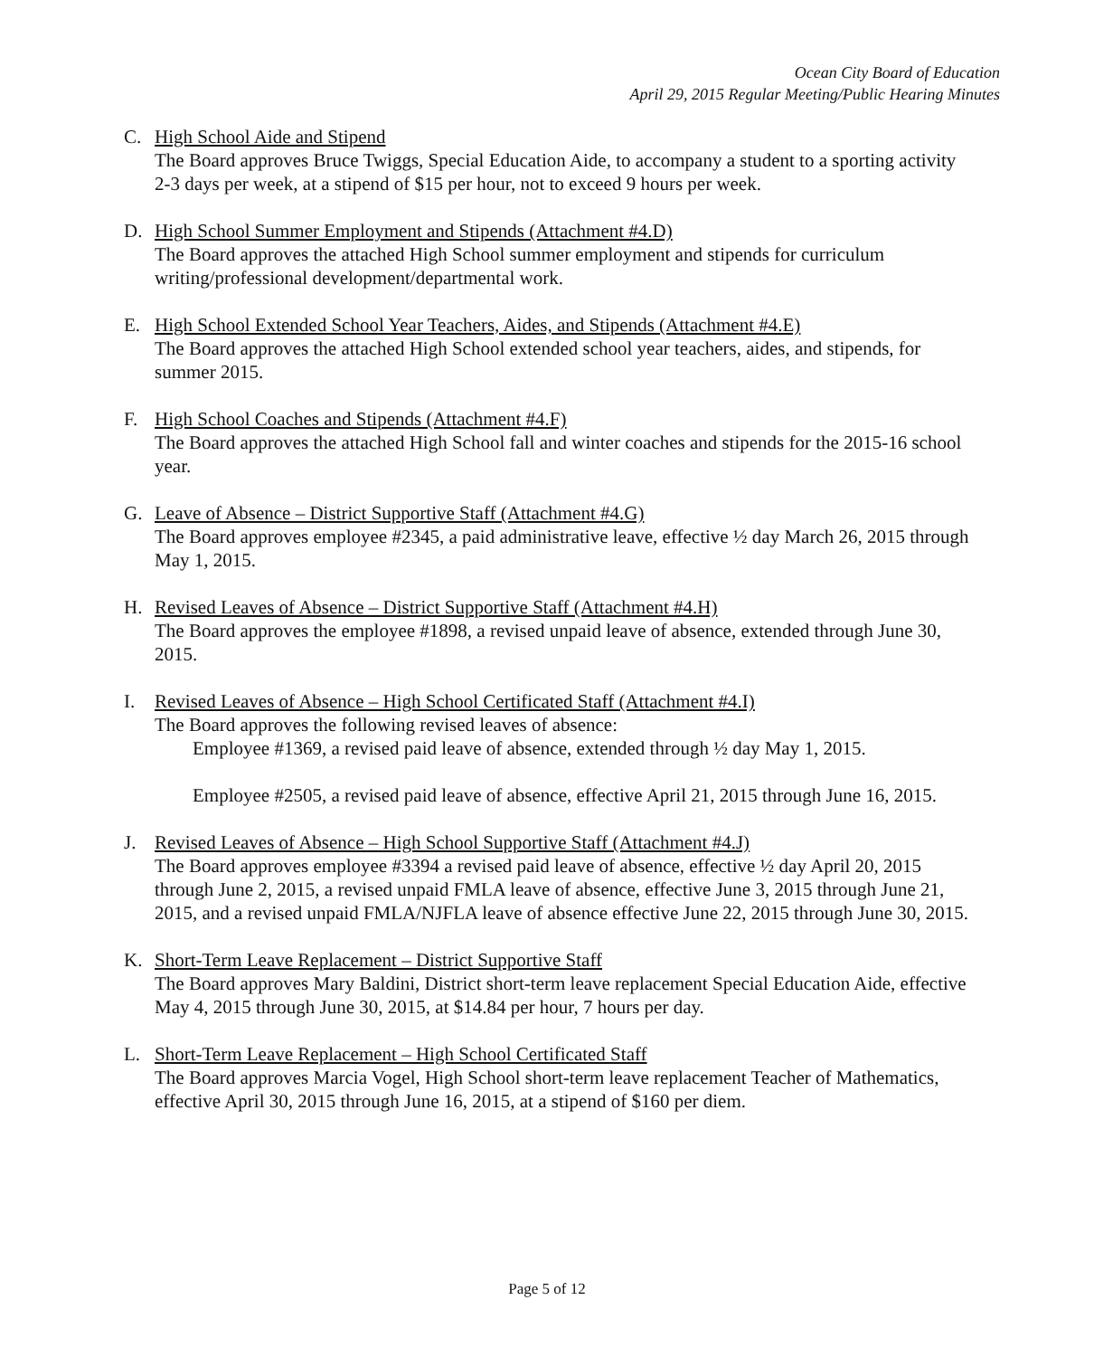Ocean City Board of Education
April 29, 2015 Regular Meeting/Public Hearing Minutes
C. High School Aide and Stipend
The Board approves Bruce Twiggs, Special Education Aide, to accompany a student to a sporting activity 2-3 days per week, at a stipend of $15 per hour, not to exceed 9 hours per week.
D. High School Summer Employment and Stipends (Attachment #4.D)
The Board approves the attached High School summer employment and stipends for curriculum writing/professional development/departmental work.
E. High School Extended School Year Teachers, Aides, and Stipends (Attachment #4.E)
The Board approves the attached High School extended school year teachers, aides, and stipends, for summer 2015.
F. High School Coaches and Stipends (Attachment #4.F)
The Board approves the attached High School fall and winter coaches and stipends for the 2015-16 school year.
G. Leave of Absence – District Supportive Staff (Attachment #4.G)
The Board approves employee #2345, a paid administrative leave, effective ½ day March 26, 2015 through May 1, 2015.
H. Revised Leaves of Absence – District Supportive Staff (Attachment #4.H)
The Board approves the employee #1898, a revised unpaid leave of absence, extended through June 30, 2015.
I. Revised Leaves of Absence – High School Certificated Staff (Attachment #4.I)
The Board approves the following revised leaves of absence:
Employee #1369, a revised paid leave of absence, extended through ½ day May 1, 2015.
Employee #2505, a revised paid leave of absence, effective April 21, 2015 through June 16, 2015.
J. Revised Leaves of Absence – High School Supportive Staff (Attachment #4.J)
The Board approves employee #3394 a revised paid leave of absence, effective ½ day April 20, 2015 through June 2, 2015, a revised unpaid FMLA leave of absence, effective June 3, 2015 through June 21, 2015, and a revised unpaid FMLA/NJFLA leave of absence effective June 22, 2015 through June 30, 2015.
K. Short-Term Leave Replacement – District Supportive Staff
The Board approves Mary Baldini, District short-term leave replacement Special Education Aide, effective May 4, 2015 through June 30, 2015, at $14.84 per hour, 7 hours per day.
L. Short-Term Leave Replacement – High School Certificated Staff
The Board approves Marcia Vogel, High School short-term leave replacement Teacher of Mathematics, effective April 30, 2015 through June 16, 2015, at a stipend of $160 per diem.
Page 5 of 12